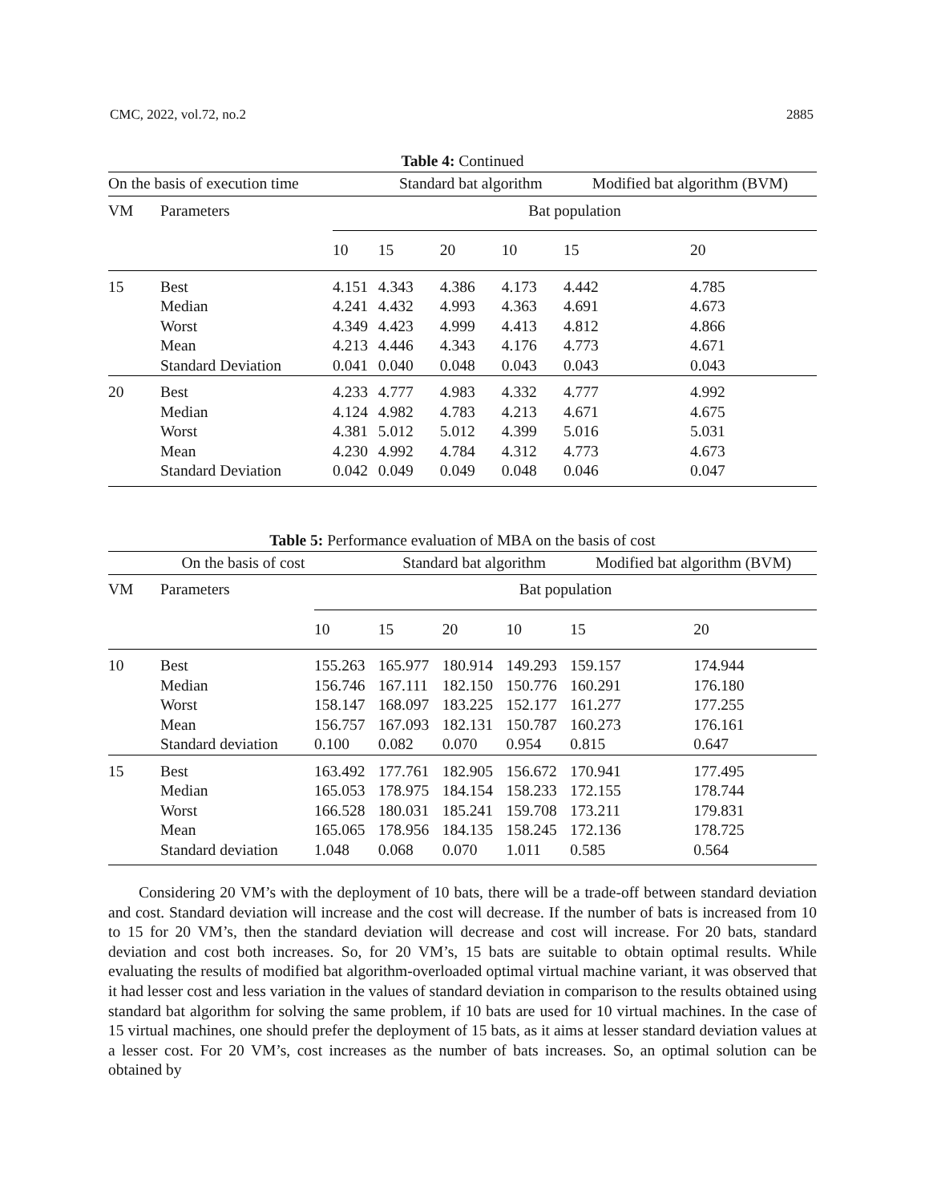CMC, 2022, vol.72, no.2 2885
Table 4: Continued
| On the basis of execution time | | | Standard bat algorithm | | | Modified bat algorithm (BVM) | |
| --- | --- | --- | --- | --- | --- | --- | --- |
| VM | Parameters | Bat population | | | | | |
| | | 10 | 15 | 20 | 10 | 15 | 20 |
| 15 | Best | 4.151 | 4.343 | 4.386 | 4.173 | 4.442 | 4.785 |
| | Median | 4.241 | 4.432 | 4.993 | 4.363 | 4.691 | 4.673 |
| | Worst | 4.349 | 4.423 | 4.999 | 4.413 | 4.812 | 4.866 |
| | Mean | 4.213 | 4.446 | 4.343 | 4.176 | 4.773 | 4.671 |
| | Standard Deviation | 0.041 | 0.040 | 0.048 | 0.043 | 0.043 | 0.043 |
| 20 | Best | 4.233 | 4.777 | 4.983 | 4.332 | 4.777 | 4.992 |
| | Median | 4.124 | 4.982 | 4.783 | 4.213 | 4.671 | 4.675 |
| | Worst | 4.381 | 5.012 | 5.012 | 4.399 | 5.016 | 5.031 |
| | Mean | 4.230 | 4.992 | 4.784 | 4.312 | 4.773 | 4.673 |
| | Standard Deviation | 0.042 | 0.049 | 0.049 | 0.048 | 0.046 | 0.047 |
Table 5: Performance evaluation of MBA on the basis of cost
| On the basis of cost | | | Standard bat algorithm | | | Modified bat algorithm (BVM) | |
| --- | --- | --- | --- | --- | --- | --- | --- |
| VM | Parameters | Bat population | | | | | |
| | | 10 | 15 | 20 | 10 | 15 | 20 |
| 10 | Best | 155.263 | 165.977 | 180.914 | 149.293 | 159.157 | 174.944 |
| | Median | 156.746 | 167.111 | 182.150 | 150.776 | 160.291 | 176.180 |
| | Worst | 158.147 | 168.097 | 183.225 | 152.177 | 161.277 | 177.255 |
| | Mean | 156.757 | 167.093 | 182.131 | 150.787 | 160.273 | 176.161 |
| | Standard deviation | 0.100 | 0.082 | 0.070 | 0.954 | 0.815 | 0.647 |
| 15 | Best | 163.492 | 177.761 | 182.905 | 156.672 | 170.941 | 177.495 |
| | Median | 165.053 | 178.975 | 184.154 | 158.233 | 172.155 | 178.744 |
| | Worst | 166.528 | 180.031 | 185.241 | 159.708 | 173.211 | 179.831 |
| | Mean | 165.065 | 178.956 | 184.135 | 158.245 | 172.136 | 178.725 |
| | Standard deviation | 1.048 | 0.068 | 0.070 | 1.011 | 0.585 | 0.564 |
Considering 20 VM’s with the deployment of 10 bats, there will be a trade-off between standard deviation and cost. Standard deviation will increase and the cost will decrease. If the number of bats is increased from 10 to 15 for 20 VM’s, then the standard deviation will decrease and cost will increase. For 20 bats, standard deviation and cost both increases. So, for 20 VM’s, 15 bats are suitable to obtain optimal results. While evaluating the results of modified bat algorithm-overloaded optimal virtual machine variant, it was observed that it had lesser cost and less variation in the values of standard deviation in comparison to the results obtained using standard bat algorithm for solving the same problem, if 10 bats are used for 10 virtual machines. In the case of 15 virtual machines, one should prefer the deployment of 15 bats, as it aims at lesser standard deviation values at a lesser cost. For 20 VM’s, cost increases as the number of bats increases. So, an optimal solution can be obtained by